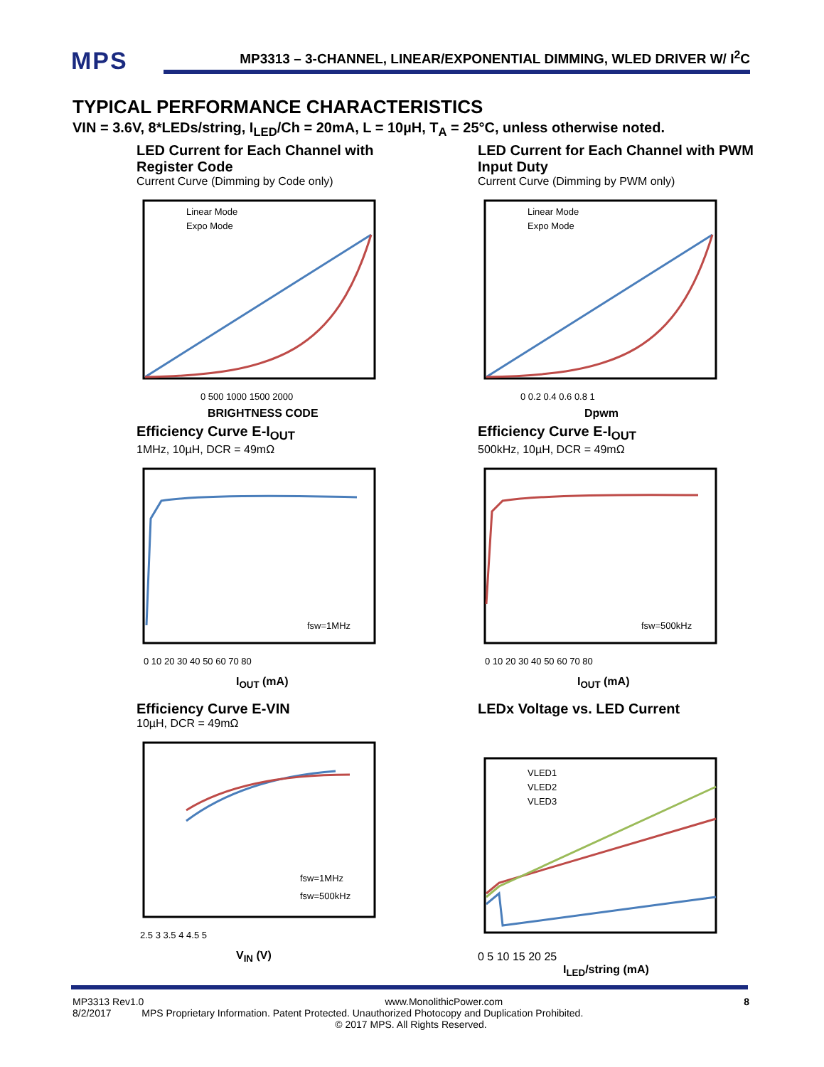MPS
MP3313 – 3-CHANNEL, LINEAR/EXPONENTIAL DIMMING, WLED DRIVER W/ I<sup>2</sup>C
TYPICAL PERFORMANCE CHARACTERISTICS
VIN = 3.6V, 8*LEDs/string, I<sub>LED</sub>/Ch = 20mA, L = 10µH, T<sub>A</sub> = 25°C, unless otherwise noted.
LED Current for Each Channel with Register Code
Current Curve (Dimming by Code only)
Linear Mode
Expo Mode
0 500 1000 1500 2000
BRIGHTNESS CODE
LED Current for Each Channel with PWM Input Duty
Current Curve (Dimming by PWM only)
Linear Mode
Expo Mode
0 0.2 0.4 0.6 0.8 1
Dpwm
Efficiency Curve E-I<sub>OUT</sub>
1MHz, 10µH, DCR = 49mΩ
fsw=1MHz
0 10 20 30 40 50 60 70 80
I<sub>OUT</sub> (mA)
Efficiency Curve E-I<sub>OUT</sub>
500kHz, 10µH, DCR = 49mΩ
fsw=500kHz
0 10 20 30 40 50 60 70 80
I<sub>OUT</sub> (mA)
Efficiency Curve E-VIN
10µH, DCR = 49mΩ
fsw=1MHz
fsw=500kHz
2.5 3 3.5 4 4.5 5
V<sub>IN</sub> (V)
LEDx Voltage vs. LED Current
VLED1
VLED2
VLED3
0 5 10 15 20 25
I<sub>LED</sub>/string (mA)
MP3313 Rev1.0 www.MonolithicPower.com 8
8/2/2017 MPS Proprietary Information. Patent Protected. Unauthorized Photocopy and Duplication Prohibited.
© 2017 MPS. All Rights Reserved.